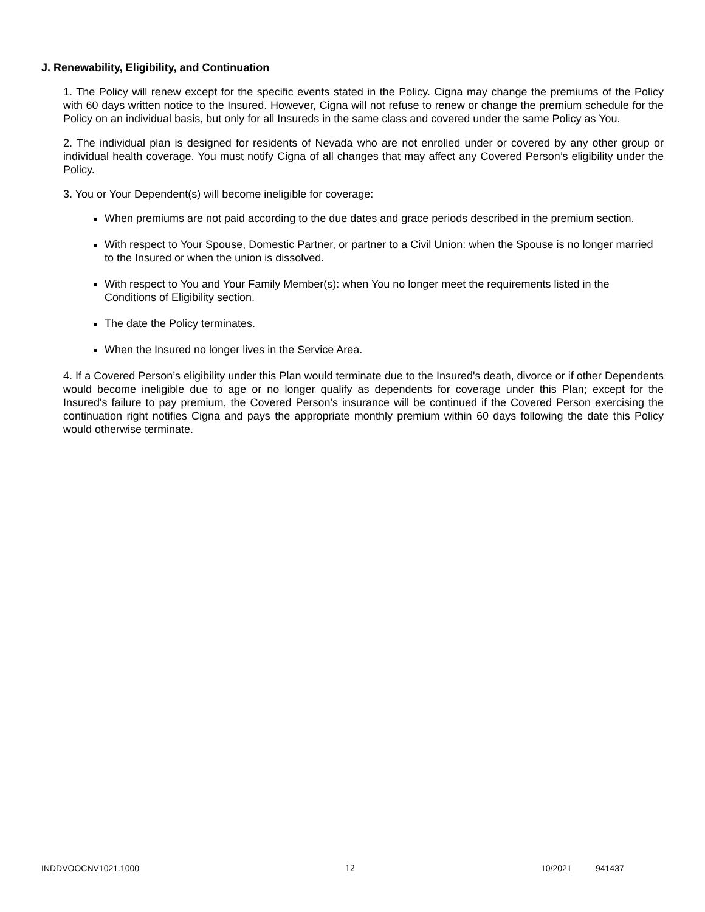J. Renewability, Eligibility, and Continuation
1. The Policy will renew except for the specific events stated in the Policy. Cigna may change the premiums of the Policy with 60 days written notice to the Insured. However, Cigna will not refuse to renew or change the premium schedule for the Policy on an individual basis, but only for all Insureds in the same class and covered under the same Policy as You.
2. The individual plan is designed for residents of Nevada who are not enrolled under or covered by any other group or individual health coverage. You must notify Cigna of all changes that may affect any Covered Person’s eligibility under the Policy.
3. You or Your Dependent(s) will become ineligible for coverage:
When premiums are not paid according to the due dates and grace periods described in the premium section.
With respect to Your Spouse, Domestic Partner, or partner to a Civil Union: when the Spouse is no longer married to the Insured or when the union is dissolved.
With respect to You and Your Family Member(s): when You no longer meet the requirements listed in the Conditions of Eligibility section.
The date the Policy terminates.
When the Insured no longer lives in the Service Area.
4. If a Covered Person’s eligibility under this Plan would terminate due to the Insured's death, divorce or if other Dependents would become ineligible due to age or no longer qualify as dependents for coverage under this Plan; except for the Insured's failure to pay premium, the Covered Person's insurance will be continued if the Covered Person exercising the continuation right notifies Cigna and pays the appropriate monthly premium within 60 days following the date this Policy would otherwise terminate.
INDDVOOCNV1021.1000 12 10/2021 941437